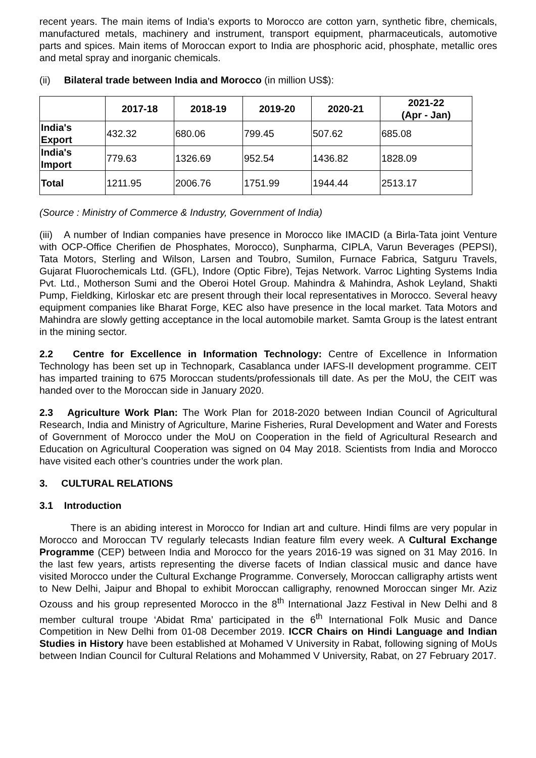recent years. The main items of India’s exports to Morocco are cotton yarn, synthetic fibre, chemicals, manufactured metals, machinery and instrument, transport equipment, pharmaceuticals, automotive parts and spices. Main items of Moroccan export to India are phosphoric acid, phosphate, metallic ores and metal spray and inorganic chemicals.
(ii) Bilateral trade between India and Morocco (in million US$):
| | 2017-18 | 2018-19 | 2019-20 | 2020-21 | 2021-22 (Apr - Jan) |
| --- | --- | --- | --- | --- | --- |
| India's Export | 432.32 | 680.06 | 799.45 | 507.62 | 685.08 |
| India's Import | 779.63 | 1326.69 | 952.54 | 1436.82 | 1828.09 |
| Total | 1211.95 | 2006.76 | 1751.99 | 1944.44 | 2513.17 |
(Source : Ministry of Commerce & Industry, Government of India)
(iii) A number of Indian companies have presence in Morocco like IMACID (a Birla-Tata joint Venture with OCP-Office Cherifien de Phosphates, Morocco), Sunpharma, CIPLA, Varun Beverages (PEPSI), Tata Motors, Sterling and Wilson, Larsen and Toubro, Sumilon, Furnace Fabrica, Satguru Travels, Gujarat Fluorochemicals Ltd. (GFL), Indore (Optic Fibre), Tejas Network. Varroc Lighting Systems India Pvt. Ltd., Motherson Sumi and the Oberoi Hotel Group. Mahindra & Mahindra, Ashok Leyland, Shakti Pump, Fieldking, Kirloskar etc are present through their local representatives in Morocco. Several heavy equipment companies like Bharat Forge, KEC also have presence in the local market. Tata Motors and Mahindra are slowly getting acceptance in the local automobile market. Samta Group is the latest entrant in the mining sector.
2.2 Centre for Excellence in Information Technology: Centre of Excellence in Information Technology has been set up in Technopark, Casablanca under IAFS-II development programme. CEIT has imparted training to 675 Moroccan students/professionals till date. As per the MoU, the CEIT was handed over to the Moroccan side in January 2020.
2.3 Agriculture Work Plan: The Work Plan for 2018-2020 between Indian Council of Agricultural Research, India and Ministry of Agriculture, Marine Fisheries, Rural Development and Water and Forests of Government of Morocco under the MoU on Cooperation in the field of Agricultural Research and Education on Agricultural Cooperation was signed on 04 May 2018. Scientists from India and Morocco have visited each other’s countries under the work plan.
3. CULTURAL RELATIONS
3.1 Introduction
There is an abiding interest in Morocco for Indian art and culture. Hindi films are very popular in Morocco and Moroccan TV regularly telecasts Indian feature film every week. A Cultural Exchange Programme (CEP) between India and Morocco for the years 2016-19 was signed on 31 May 2016. In the last few years, artists representing the diverse facets of Indian classical music and dance have visited Morocco under the Cultural Exchange Programme. Conversely, Moroccan calligraphy artists went to New Delhi, Jaipur and Bhopal to exhibit Moroccan calligraphy, renowned Moroccan singer Mr. Aziz Ozouss and his group represented Morocco in the 8<sup>th</sup> International Jazz Festival in New Delhi and 8 member cultural troupe ‘Abidat Rma’ participated in the 6<sup>th</sup> International Folk Music and Dance Competition in New Delhi from 01-08 December 2019. ICCR Chairs on Hindi Language and Indian Studies in History have been established at Mohamed V University in Rabat, following signing of MoUs between Indian Council for Cultural Relations and Mohammed V University, Rabat, on 27 February 2017.